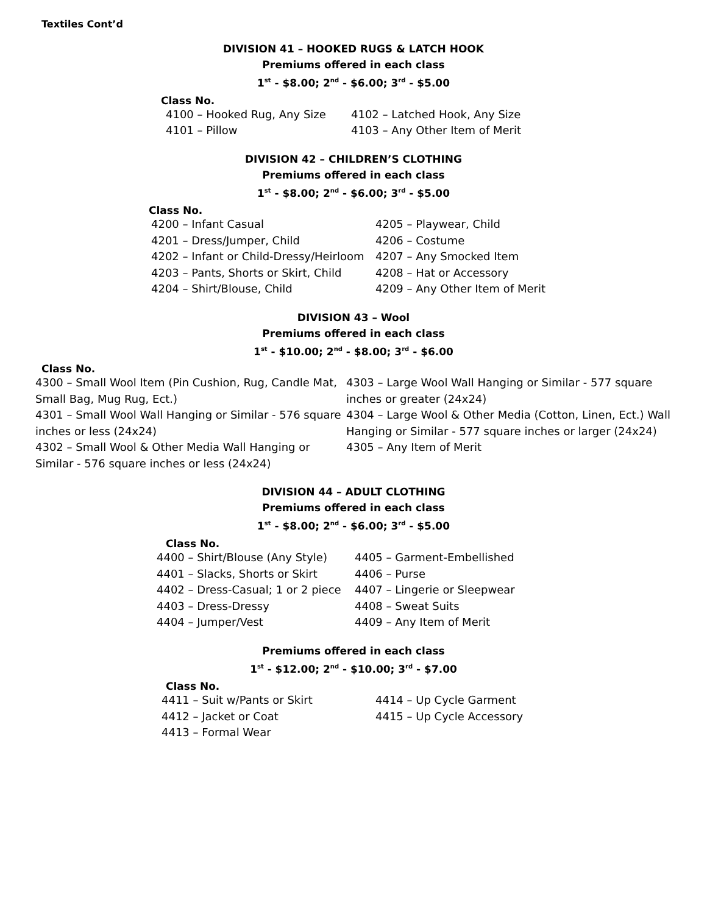Textiles Cont’d
DIVISION 41 – HOOKED RUGS & LATCH HOOK
Premiums offered in each class
1<sup>st</sup> - $8.00; 2<sup>nd</sup> - $6.00; 3<sup>rd</sup> - $5.00
Class No.
4100 – Hooked Rug, Any Size
4102 – Latched Hook, Any Size
4101 – Pillow
4103 – Any Other Item of Merit
DIVISION 42 – CHILDREN’S CLOTHING
Premiums offered in each class
1<sup>st</sup> - $8.00; 2<sup>nd</sup> - $6.00; 3<sup>rd</sup> - $5.00
Class No.
4200 – Infant Casual
4205 – Playwear, Child
4201 – Dress/Jumper, Child
4206 – Costume
4202 – Infant or Child-Dressy/Heirloom
4207 – Any Smocked Item
4203 – Pants, Shorts or Skirt, Child
4208 – Hat or Accessory
4204 – Shirt/Blouse, Child
4209 – Any Other Item of Merit
DIVISION 43 – Wool
Premiums offered in each class
1<sup>st</sup> - $10.00; 2<sup>nd</sup> - $8.00; 3<sup>rd</sup> - $6.00
Class No.
4300 – Small Wool Item (Pin Cushion, Rug, Candle Mat, Small Bag, Mug Rug, Ect.)
4301 – Small Wool Wall Hanging or Similar - 576 square inches or less (24x24)
4302 – Small Wool & Other Media Wall Hanging or Similar - 576 square inches or less (24x24)
4303 – Large Wool Wall Hanging or Similar - 577 square inches or greater (24x24)
4304 – Large Wool & Other Media (Cotton, Linen, Ect.) Wall Hanging or Similar - 577 square inches or larger (24x24)
4305 – Any Item of Merit
DIVISION 44 – ADULT CLOTHING
Premiums offered in each class
1<sup>st</sup> - $8.00; 2<sup>nd</sup> - $6.00; 3<sup>rd</sup> - $5.00
Class No.
4400 – Shirt/Blouse (Any Style)
4405 – Garment-Embellished
4401 – Slacks, Shorts or Skirt
4406 – Purse
4402 – Dress-Casual; 1 or 2 piece
4407 – Lingerie or Sleepwear
4403 – Dress-Dressy
4408 – Sweat Suits
4404 – Jumper/Vest
4409 – Any Item of Merit
Premiums offered in each class
1<sup>st</sup> - $12.00; 2<sup>nd</sup> - $10.00; 3<sup>rd</sup> - $7.00
Class No.
4411 – Suit w/Pants or Skirt
4414 – Up Cycle Garment
4412 – Jacket or Coat
4415 – Up Cycle Accessory
4413 – Formal Wear